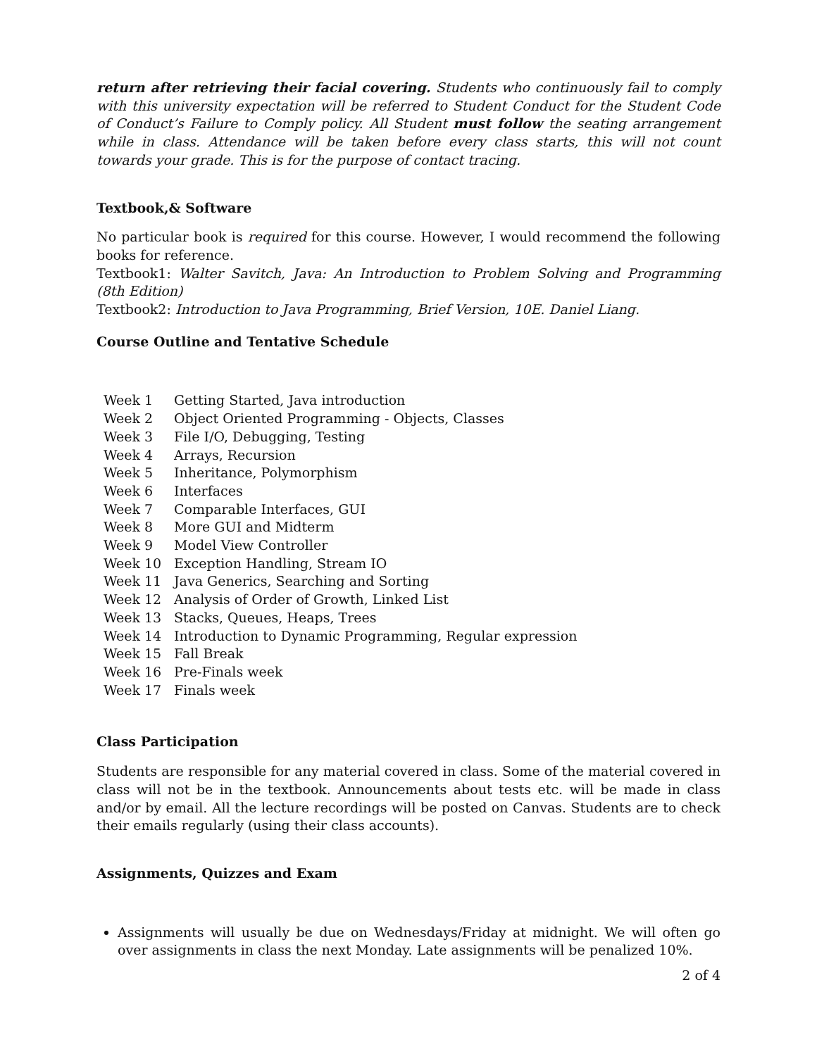return after retrieving their facial covering. Students who continuously fail to comply with this university expectation will be referred to Student Conduct for the Student Code of Conduct’s Failure to Comply policy. All Student must follow the seating arrangement while in class. Attendance will be taken before every class starts, this will not count towards your grade. This is for the purpose of contact tracing.
Textbook,& Software
No particular book is required for this course. However, I would recommend the following books for reference.
Textbook1: Walter Savitch, Java: An Introduction to Problem Solving and Programming (8th Edition)
Textbook2: Introduction to Java Programming, Brief Version, 10E. Daniel Liang.
Course Outline and Tentative Schedule
| Week 1 | Getting Started, Java introduction |
| Week 2 | Object Oriented Programming - Objects, Classes |
| Week 3 | File I/O, Debugging, Testing |
| Week 4 | Arrays, Recursion |
| Week 5 | Inheritance, Polymorphism |
| Week 6 | Interfaces |
| Week 7 | Comparable Interfaces, GUI |
| Week 8 | More GUI and Midterm |
| Week 9 | Model View Controller |
| Week 10 | Exception Handling, Stream IO |
| Week 11 | Java Generics, Searching and Sorting |
| Week 12 | Analysis of Order of Growth, Linked List |
| Week 13 | Stacks, Queues, Heaps, Trees |
| Week 14 | Introduction to Dynamic Programming, Regular expression |
| Week 15 | Fall Break |
| Week 16 | Pre-Finals week |
| Week 17 | Finals week |
Class Participation
Students are responsible for any material covered in class. Some of the material covered in class will not be in the textbook. Announcements about tests etc. will be made in class and/or by email. All the lecture recordings will be posted on Canvas. Students are to check their emails regularly (using their class accounts).
Assignments, Quizzes and Exam
Assignments will usually be due on Wednesdays/Friday at midnight. We will often go over assignments in class the next Monday. Late assignments will be penalized 10%.
2 of 4